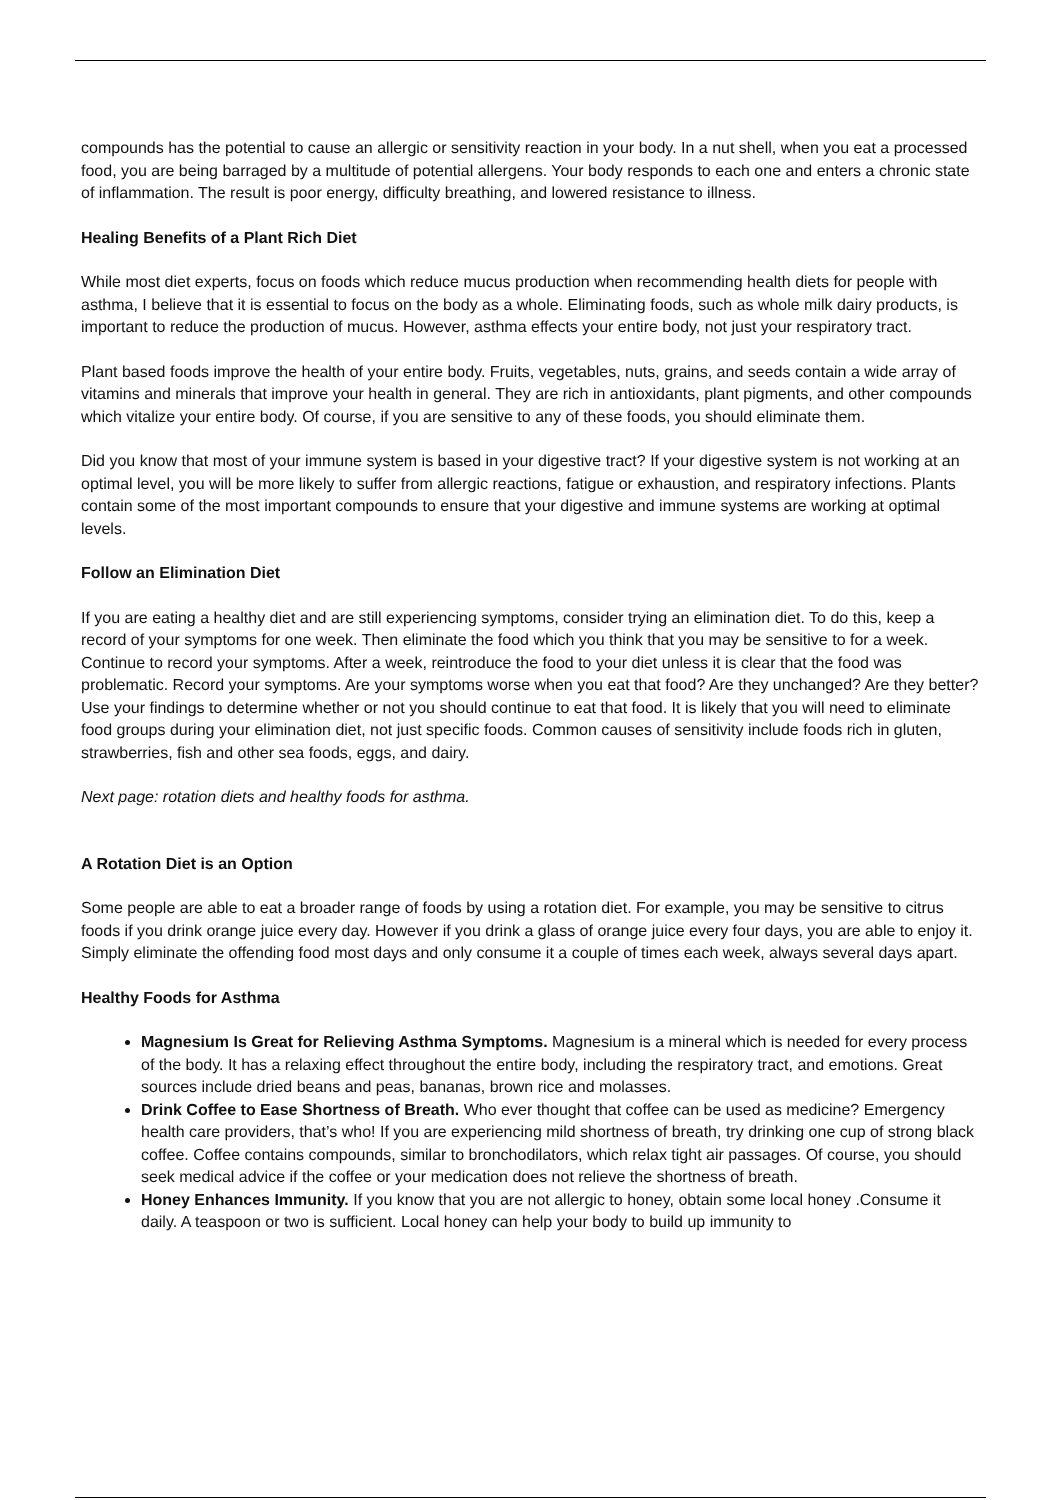compounds has the potential to cause an allergic or sensitivity reaction in your body. In a nut shell, when you eat a processed food, you are being barraged by a multitude of potential allergens. Your body responds to each one and enters a chronic state of inflammation. The result is poor energy, difficulty breathing, and lowered resistance to illness.
Healing Benefits of a Plant Rich Diet
While most diet experts, focus on foods which reduce mucus production when recommending health diets for people with asthma, I believe that it is essential to focus on the body as a whole. Eliminating foods, such as whole milk dairy products, is important to reduce the production of mucus. However, asthma effects your entire body, not just your respiratory tract.
Plant based foods improve the health of your entire body. Fruits, vegetables, nuts, grains, and seeds contain a wide array of vitamins and minerals that improve your health in general. They are rich in antioxidants, plant pigments, and other compounds which vitalize your entire body. Of course, if you are sensitive to any of these foods, you should eliminate them.
Did you know that most of your immune system is based in your digestive tract? If your digestive system is not working at an optimal level, you will be more likely to suffer from allergic reactions, fatigue or exhaustion, and respiratory infections. Plants contain some of the most important compounds to ensure that your digestive and immune systems are working at optimal levels.
Follow an Elimination Diet
If you are eating a healthy diet and are still experiencing symptoms, consider trying an elimination diet. To do this, keep a record of your symptoms for one week. Then eliminate the food which you think that you may be sensitive to for a week. Continue to record your symptoms. After a week, reintroduce the food to your diet unless it is clear that the food was problematic. Record your symptoms. Are your symptoms worse when you eat that food? Are they unchanged? Are they better? Use your findings to determine whether or not you should continue to eat that food. It is likely that you will need to eliminate food groups during your elimination diet, not just specific foods. Common causes of sensitivity include foods rich in gluten, strawberries, fish and other sea foods, eggs, and dairy.
Next page: rotation diets and healthy foods for asthma.
A Rotation Diet is an Option
Some people are able to eat a broader range of foods by using a rotation diet. For example, you may be sensitive to citrus foods if you drink orange juice every day. However if you drink a glass of orange juice every four days, you are able to enjoy it. Simply eliminate the offending food most days and only consume it a couple of times each week, always several days apart.
Healthy Foods for Asthma
Magnesium Is Great for Relieving Asthma Symptoms. Magnesium is a mineral which is needed for every process of the body. It has a relaxing effect throughout the entire body, including the respiratory tract, and emotions. Great sources include dried beans and peas, bananas, brown rice and molasses.
Drink Coffee to Ease Shortness of Breath. Who ever thought that coffee can be used as medicine? Emergency health care providers, that’s who! If you are experiencing mild shortness of breath, try drinking one cup of strong black coffee. Coffee contains compounds, similar to bronchodilators, which relax tight air passages. Of course, you should seek medical advice if the coffee or your medication does not relieve the shortness of breath.
Honey Enhances Immunity. If you know that you are not allergic to honey, obtain some local honey .Consume it daily. A teaspoon or two is sufficient. Local honey can help your body to build up immunity to